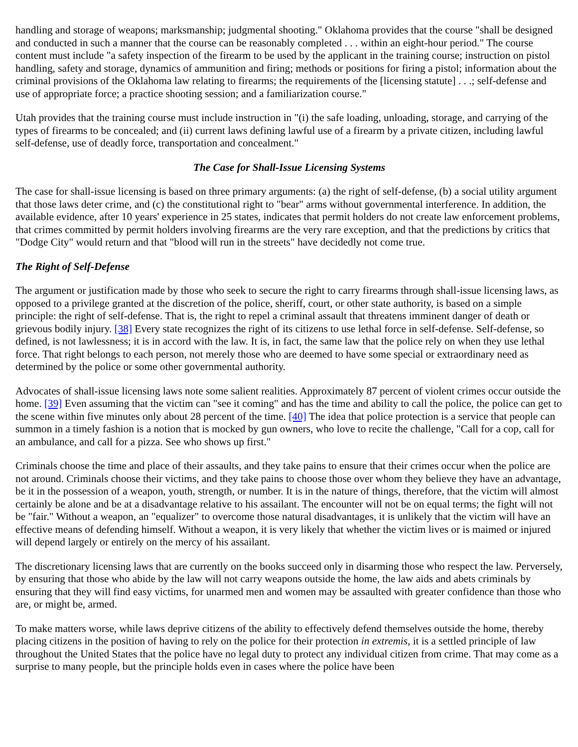handling and storage of weapons; marksmanship; judgmental shooting." Oklahoma provides that the course "shall be designed and conducted in such a manner that the course can be reasonably completed . . . within an eight-hour period." The course content must include "a safety inspection of the firearm to be used by the applicant in the training course; instruction on pistol handling, safety and storage, dynamics of ammunition and firing; methods or positions for firing a pistol; information about the criminal provisions of the Oklahoma law relating to firearms; the requirements of the [licensing statute] . . .; self-defense and use of appropriate force; a practice shooting session; and a familiarization course."
Utah provides that the training course must include instruction in "(i) the safe loading, unloading, storage, and carrying of the types of firearms to be concealed; and (ii) current laws defining lawful use of a firearm by a private citizen, including lawful self-defense, use of deadly force, transportation and concealment."
The Case for Shall-Issue Licensing Systems
The case for shall-issue licensing is based on three primary arguments: (a) the right of self-defense, (b) a social utility argument that those laws deter crime, and (c) the constitutional right to "bear" arms without governmental interference. In addition, the available evidence, after 10 years' experience in 25 states, indicates that permit holders do not create law enforcement problems, that crimes committed by permit holders involving firearms are the very rare exception, and that the predictions by critics that "Dodge City" would return and that "blood will run in the streets" have decidedly not come true.
The Right of Self-Defense
The argument or justification made by those who seek to secure the right to carry firearms through shall-issue licensing laws, as opposed to a privilege granted at the discretion of the police, sheriff, court, or other state authority, is based on a simple principle: the right of self-defense. That is, the right to repel a criminal assault that threatens imminent danger of death or grievous bodily injury. [38] Every state recognizes the right of its citizens to use lethal force in self-defense. Self-defense, so defined, is not lawlessness; it is in accord with the law. It is, in fact, the same law that the police rely on when they use lethal force. That right belongs to each person, not merely those who are deemed to have some special or extraordinary need as determined by the police or some other governmental authority.
Advocates of shall-issue licensing laws note some salient realities. Approximately 87 percent of violent crimes occur outside the home. [39] Even assuming that the victim can "see it coming" and has the time and ability to call the police, the police can get to the scene within five minutes only about 28 percent of the time. [40] The idea that police protection is a service that people can summon in a timely fashion is a notion that is mocked by gun owners, who love to recite the challenge, "Call for a cop, call for an ambulance, and call for a pizza. See who shows up first."
Criminals choose the time and place of their assaults, and they take pains to ensure that their crimes occur when the police are not around. Criminals choose their victims, and they take pains to choose those over whom they believe they have an advantage, be it in the possession of a weapon, youth, strength, or number. It is in the nature of things, therefore, that the victim will almost certainly be alone and be at a disadvantage relative to his assailant. The encounter will not be on equal terms; the fight will not be "fair." Without a weapon, an "equalizer" to overcome those natural disadvantages, it is unlikely that the victim will have an effective means of defending himself. Without a weapon, it is very likely that whether the victim lives or is maimed or injured will depend largely or entirely on the mercy of his assailant.
The discretionary licensing laws that are currently on the books succeed only in disarming those who respect the law. Perversely, by ensuring that those who abide by the law will not carry weapons outside the home, the law aids and abets criminals by ensuring that they will find easy victims, for unarmed men and women may be assaulted with greater confidence than those who are, or might be, armed.
To make matters worse, while laws deprive citizens of the ability to effectively defend themselves outside the home, thereby placing citizens in the position of having to rely on the police for their protection in extremis, it is a settled principle of law throughout the United States that the police have no legal duty to protect any individual citizen from crime. That may come as a surprise to many people, but the principle holds even in cases where the police have been